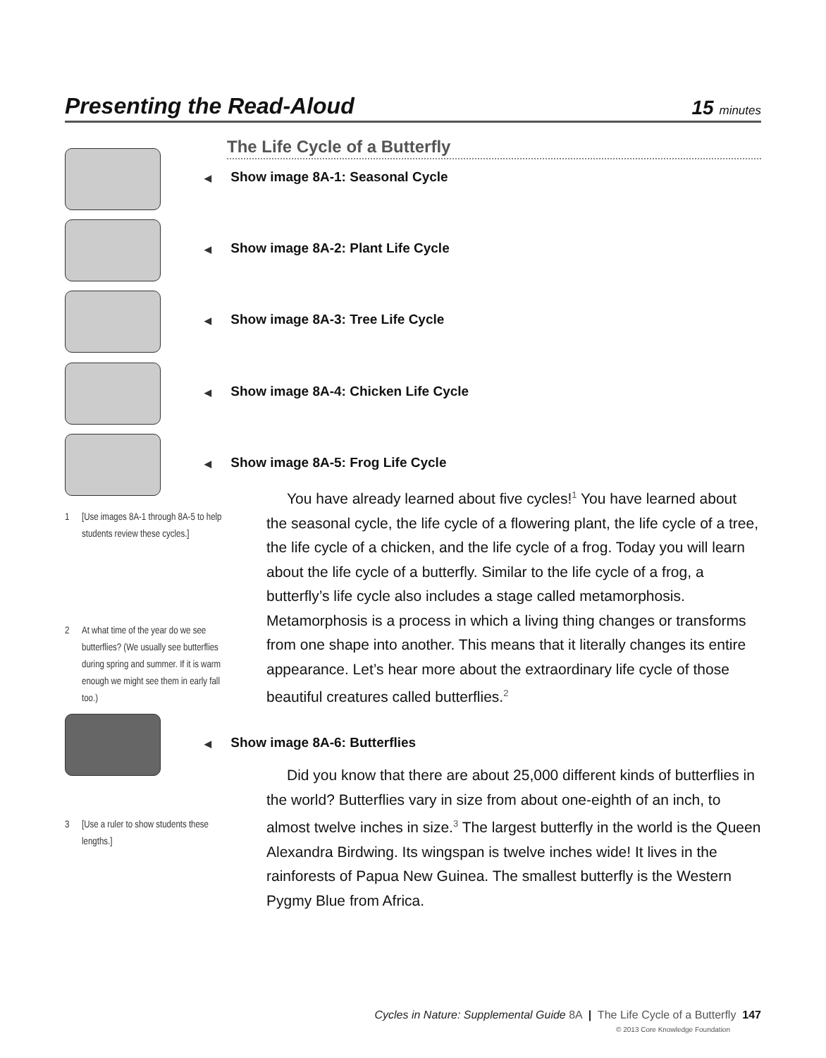Presenting the Read-Aloud
15 minutes
The Life Cycle of a Butterfly
◀ Show image 8A-1: Seasonal Cycle
◀ Show image 8A-2: Plant Life Cycle
◀ Show image 8A-3: Tree Life Cycle
◀ Show image 8A-4: Chicken Life Cycle
◀ Show image 8A-5: Frog Life Cycle
You have already learned about five cycles!<sup>1</sup> You have learned about the seasonal cycle, the life cycle of a flowering plant, the life cycle of a tree, the life cycle of a chicken, and the life cycle of a frog. Today you will learn about the life cycle of a butterfly. Similar to the life cycle of a frog, a butterfly’s life cycle also includes a stage called metamorphosis. Metamorphosis is a process in which a living thing changes or transforms from one shape into another. This means that it literally changes its entire appearance. Let’s hear more about the extraordinary life cycle of those beautiful creatures called butterflies.<sup>2</sup>
1 [Use images 8A-1 through 8A-5 to help students review these cycles.]
2 At what time of the year do we see butterflies? (We usually see butterflies during spring and summer. If it is warm enough we might see them in early fall too.)
◀ Show image 8A-6: Butterflies
Did you know that there are about 25,000 different kinds of butterflies in the world? Butterflies vary in size from about one-eighth of an inch, to almost twelve inches in size.<sup>3</sup> The largest butterfly in the world is the Queen Alexandra Birdwing. Its wingspan is twelve inches wide! It lives in the rainforests of Papua New Guinea. The smallest butterfly is the Western Pygmy Blue from Africa.
3 [Use a ruler to show students these lengths.]
Cycles in Nature: Supplemental Guide 8A | The Life Cycle of a Butterfly 147
© 2013 Core Knowledge Foundation